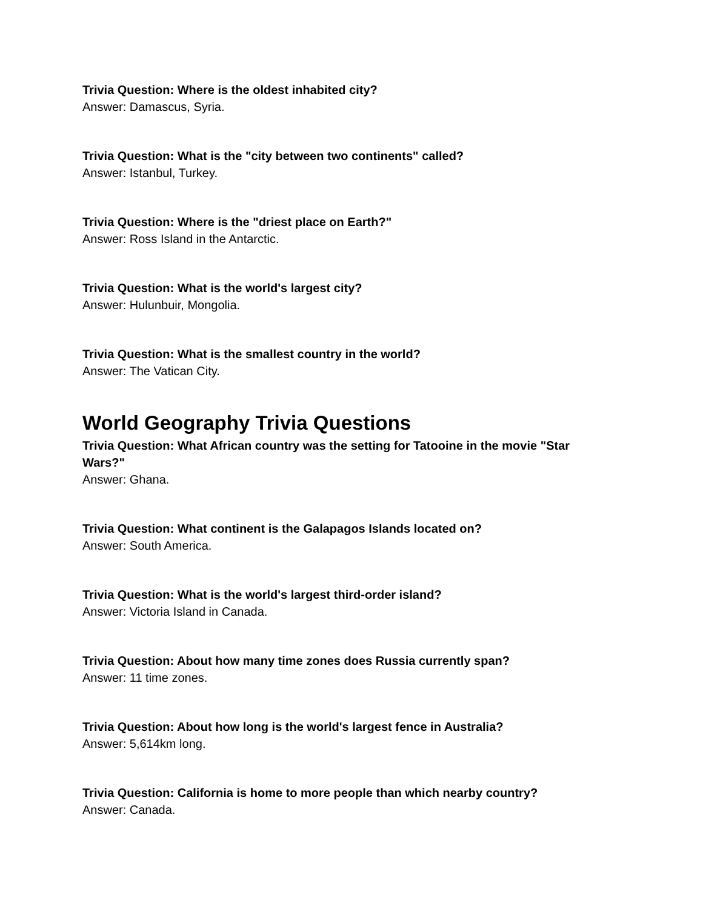Trivia Question: Where is the oldest inhabited city?
Answer: Damascus, Syria.
Trivia Question: What is the "city between two continents" called?
Answer: Istanbul, Turkey.
Trivia Question: Where is the "driest place on Earth?"
Answer: Ross Island in the Antarctic.
Trivia Question: What is the world's largest city?
Answer: Hulunbuir, Mongolia.
Trivia Question: What is the smallest country in the world?
Answer: The Vatican City.
World Geography Trivia Questions
Trivia Question: What African country was the setting for Tatooine in the movie "Star Wars?"
Answer: Ghana.
Trivia Question: What continent is the Galapagos Islands located on?
Answer: South America.
Trivia Question: What is the world's largest third-order island?
Answer: Victoria Island in Canada.
Trivia Question: About how many time zones does Russia currently span?
Answer: 11 time zones.
Trivia Question: About how long is the world's largest fence in Australia?
Answer: 5,614km long.
Trivia Question: California is home to more people than which nearby country?
Answer: Canada.